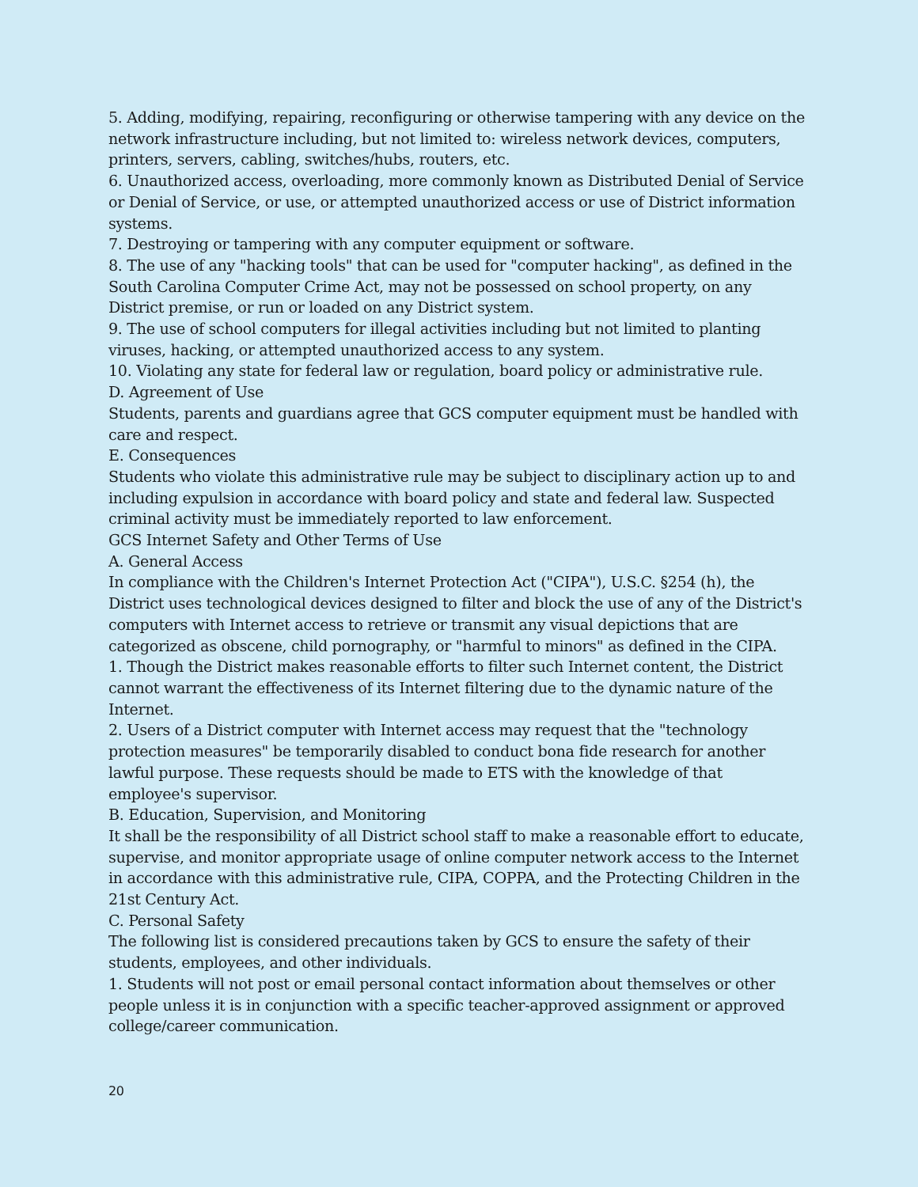5. Adding, modifying, repairing, reconfiguring or otherwise tampering with any device on the network infrastructure including, but not limited to: wireless network devices, computers, printers, servers, cabling, switches/hubs, routers, etc.
6. Unauthorized access, overloading, more commonly known as Distributed Denial of Service or Denial of Service, or use, or attempted unauthorized access or use of District information systems.
7. Destroying or tampering with any computer equipment or software.
8. The use of any "hacking tools" that can be used for "computer hacking", as defined in the South Carolina Computer Crime Act, may not be possessed on school property, on any District premise, or run or loaded on any District system.
9. The use of school computers for illegal activities including but not limited to planting viruses, hacking, or attempted unauthorized access to any system.
10. Violating any state for federal law or regulation, board policy or administrative rule.
D. Agreement of Use
Students, parents and guardians agree that GCS computer equipment must be handled with care and respect.
E. Consequences
Students who violate this administrative rule may be subject to disciplinary action up to and including expulsion in accordance with board policy and state and federal law. Suspected criminal activity must be immediately reported to law enforcement.
GCS Internet Safety and Other Terms of Use
A. General Access
In compliance with the Children's Internet Protection Act ("CIPA"), U.S.C. §254 (h), the District uses technological devices designed to filter and block the use of any of the District's computers with Internet access to retrieve or transmit any visual depictions that are categorized as obscene, child pornography, or "harmful to minors" as defined in the CIPA.
1. Though the District makes reasonable efforts to filter such Internet content, the District cannot warrant the effectiveness of its Internet filtering due to the dynamic nature of the Internet.
2. Users of a District computer with Internet access may request that the "technology protection measures" be temporarily disabled to conduct bona fide research for another lawful purpose. These requests should be made to ETS with the knowledge of that employee's supervisor.
B. Education, Supervision, and Monitoring
It shall be the responsibility of all District school staff to make a reasonable effort to educate, supervise, and monitor appropriate usage of online computer network access to the Internet in accordance with this administrative rule, CIPA, COPPA, and the Protecting Children in the 21st Century Act.
C. Personal Safety
The following list is considered precautions taken by GCS to ensure the safety of their students, employees, and other individuals.
1. Students will not post or email personal contact information about themselves or other people unless it is in conjunction with a specific teacher-approved assignment or approved college/career communication.
20